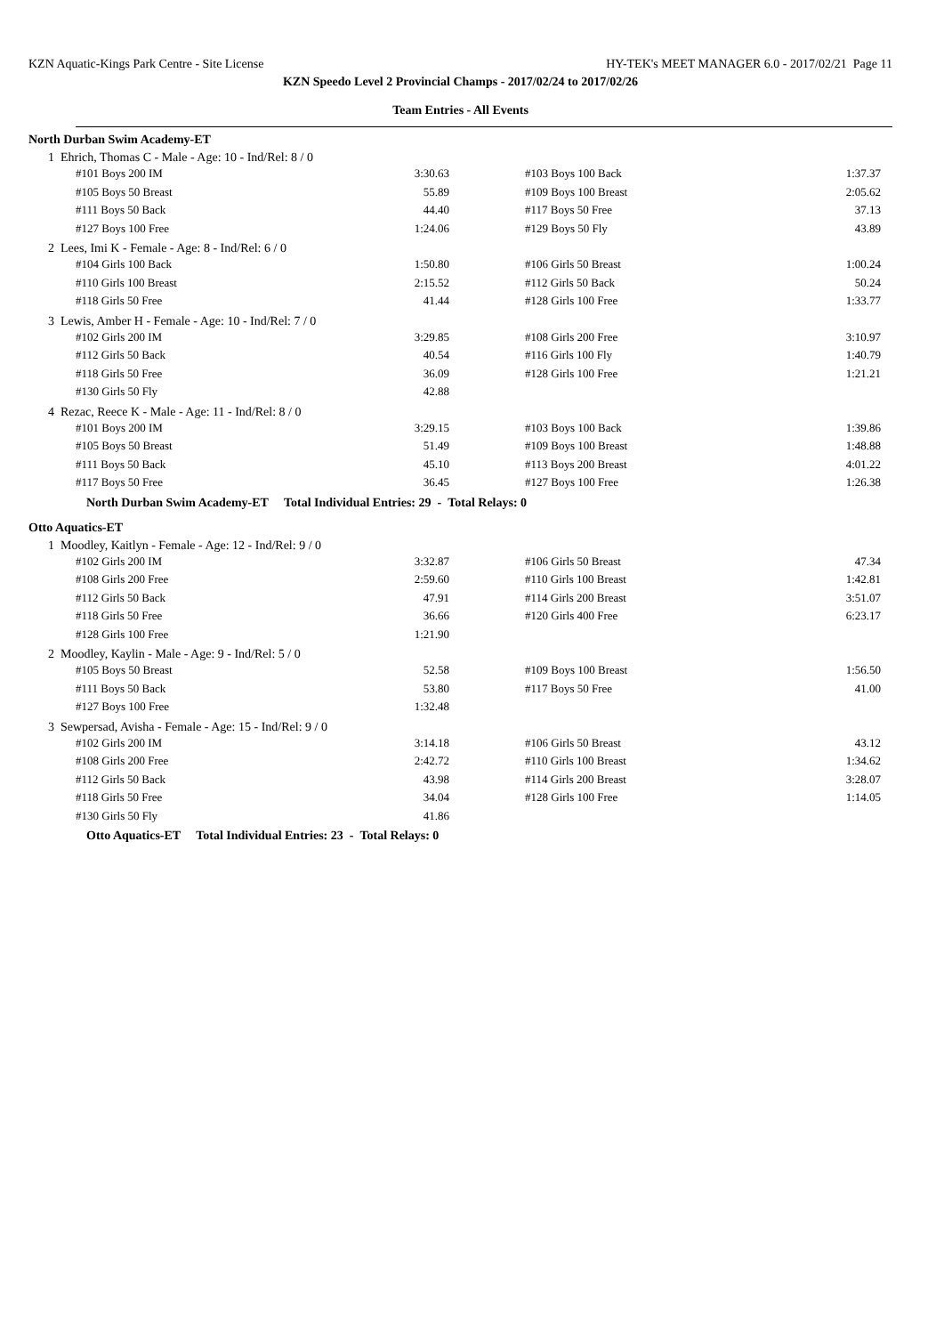KZN Aquatic-Kings Park Centre - Site License HY-TEK's MEET MANAGER 6.0 - 2017/02/21 Page 11
KZN Speedo Level 2 Provincial Champs - 2017/02/24 to 2017/02/26
Team Entries - All Events
North Durban Swim Academy-ET
1 Ehrich, Thomas C - Male - Age: 10 - Ind/Rel: 8 / 0
| #101 Boys 200 IM | 3:30.63 | | #103 Boys 100 Back | 1:37.37 |
| #105 Boys 50 Breast | 55.89 | | #109 Boys 100 Breast | 2:05.62 |
| #111 Boys 50 Back | 44.40 | | #117 Boys 50 Free | 37.13 |
| #127 Boys 100 Free | 1:24.06 | | #129 Boys 50 Fly | 43.89 |
2 Lees, Imi K - Female - Age: 8 - Ind/Rel: 6 / 0
| #104 Girls 100 Back | 1:50.80 | | #106 Girls 50 Breast | 1:00.24 |
| #110 Girls 100 Breast | 2:15.52 | | #112 Girls 50 Back | 50.24 |
| #118 Girls 50 Free | 41.44 | | #128 Girls 100 Free | 1:33.77 |
3 Lewis, Amber H - Female - Age: 10 - Ind/Rel: 7 / 0
| #102 Girls 200 IM | 3:29.85 | | #108 Girls 200 Free | 3:10.97 |
| #112 Girls 50 Back | 40.54 | | #116 Girls 100 Fly | 1:40.79 |
| #118 Girls 50 Free | 36.09 | | #128 Girls 100 Free | 1:21.21 |
| #130 Girls 50 Fly | 42.88 | | | |
4 Rezac, Reece K - Male - Age: 11 - Ind/Rel: 8 / 0
| #101 Boys 200 IM | 3:29.15 | | #103 Boys 100 Back | 1:39.86 |
| #105 Boys 50 Breast | 51.49 | | #109 Boys 100 Breast | 1:48.88 |
| #111 Boys 50 Back | 45.10 | | #113 Boys 200 Breast | 4:01.22 |
| #117 Boys 50 Free | 36.45 | | #127 Boys 100 Free | 1:26.38 |
North Durban Swim Academy-ET Total Individual Entries: 29 - Total Relays: 0
Otto Aquatics-ET
1 Moodley, Kaitlyn - Female - Age: 12 - Ind/Rel: 9 / 0
| #102 Girls 200 IM | 3:32.87 | | #106 Girls 50 Breast | 47.34 |
| #108 Girls 200 Free | 2:59.60 | | #110 Girls 100 Breast | 1:42.81 |
| #112 Girls 50 Back | 47.91 | | #114 Girls 200 Breast | 3:51.07 |
| #118 Girls 50 Free | 36.66 | | #120 Girls 400 Free | 6:23.17 |
| #128 Girls 100 Free | 1:21.90 | | | |
2 Moodley, Kaylin - Male - Age: 9 - Ind/Rel: 5 / 0
| #105 Boys 50 Breast | 52.58 | | #109 Boys 100 Breast | 1:56.50 |
| #111 Boys 50 Back | 53.80 | | #117 Boys 50 Free | 41.00 |
| #127 Boys 100 Free | 1:32.48 | | | |
3 Sewpersad, Avisha - Female - Age: 15 - Ind/Rel: 9 / 0
| #102 Girls 200 IM | 3:14.18 | | #106 Girls 50 Breast | 43.12 |
| #108 Girls 200 Free | 2:42.72 | | #110 Girls 100 Breast | 1:34.62 |
| #112 Girls 50 Back | 43.98 | | #114 Girls 200 Breast | 3:28.07 |
| #118 Girls 50 Free | 34.04 | | #128 Girls 100 Free | 1:14.05 |
| #130 Girls 50 Fly | 41.86 | | | |
Otto Aquatics-ET Total Individual Entries: 23 - Total Relays: 0